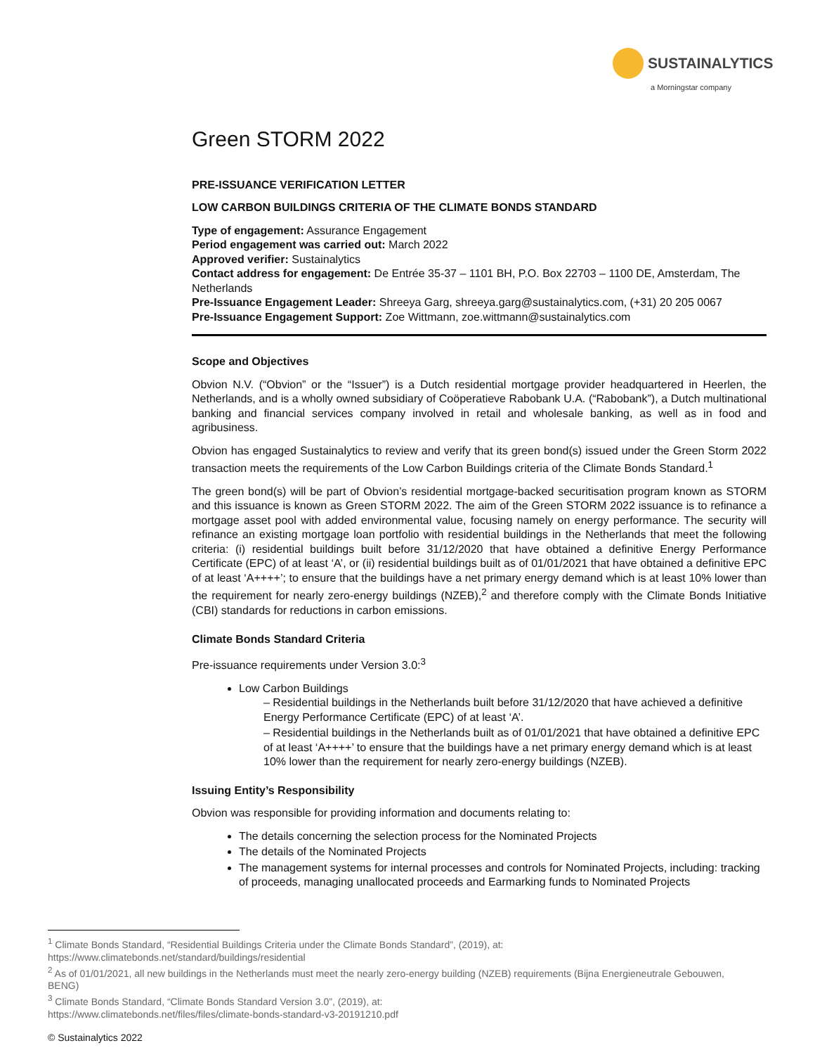SUSTAINALYTICS
a Morningstar company
Green STORM 2022
PRE-ISSUANCE VERIFICATION LETTER
LOW CARBON BUILDINGS CRITERIA OF THE CLIMATE BONDS STANDARD
Type of engagement: Assurance Engagement
Period engagement was carried out: March 2022
Approved verifier: Sustainalytics
Contact address for engagement: De Entrée 35-37 – 1101 BH, P.O. Box 22703 – 1100 DE, Amsterdam, The Netherlands
Pre-Issuance Engagement Leader: Shreeya Garg, shreeya.garg@sustainalytics.com, (+31) 20 205 0067
Pre-Issuance Engagement Support: Zoe Wittmann, zoe.wittmann@sustainalytics.com
Scope and Objectives
Obvion N.V. (“Obvion” or the “Issuer”) is a Dutch residential mortgage provider headquartered in Heerlen, the Netherlands, and is a wholly owned subsidiary of Coöperatieve Rabobank U.A. (“Rabobank”), a Dutch multinational banking and financial services company involved in retail and wholesale banking, as well as in food and agribusiness.
Obvion has engaged Sustainalytics to review and verify that its green bond(s) issued under the Green Storm 2022 transaction meets the requirements of the Low Carbon Buildings criteria of the Climate Bonds Standard.<sup>1</sup>
The green bond(s) will be part of Obvion’s residential mortgage-backed securitisation program known as STORM and this issuance is known as Green STORM 2022. The aim of the Green STORM 2022 issuance is to refinance a mortgage asset pool with added environmental value, focusing namely on energy performance. The security will refinance an existing mortgage loan portfolio with residential buildings in the Netherlands that meet the following criteria: (i) residential buildings built before 31/12/2020 that have obtained a definitive Energy Performance Certificate (EPC) of at least ‘A’, or (ii) residential buildings built as of 01/01/2021 that have obtained a definitive EPC of at least ‘A++++’; to ensure that the buildings have a net primary energy demand which is at least 10% lower than the requirement for nearly zero-energy buildings (NZEB),<sup>2</sup> and therefore comply with the Climate Bonds Initiative (CBI) standards for reductions in carbon emissions.
Climate Bonds Standard Criteria
Pre-issuance requirements under Version 3.0:<sup>3</sup>
Low Carbon Buildings
– Residential buildings in the Netherlands built before 31/12/2020 that have achieved a definitive Energy Performance Certificate (EPC) of at least ‘A’.
– Residential buildings in the Netherlands built as of 01/01/2021 that have obtained a definitive EPC of at least ‘A++++’ to ensure that the buildings have a net primary energy demand which is at least 10% lower than the requirement for nearly zero-energy buildings (NZEB).
Issuing Entity’s Responsibility
Obvion was responsible for providing information and documents relating to:
The details concerning the selection process for the Nominated Projects
The details of the Nominated Projects
The management systems for internal processes and controls for Nominated Projects, including: tracking of proceeds, managing unallocated proceeds and Earmarking funds to Nominated Projects
<sup>1</sup> Climate Bonds Standard, “Residential Buildings Criteria under the Climate Bonds Standard”, (2019), at:
https://www.climatebonds.net/standard/buildings/residential
<sup>2</sup> As of 01/01/2021, all new buildings in the Netherlands must meet the nearly zero-energy building (NZEB) requirements (Bijna Energieneutrale Gebouwen, BENG)
<sup>3</sup> Climate Bonds Standard, “Climate Bonds Standard Version 3.0”, (2019), at:
https://www.climatebonds.net/files/files/climate-bonds-standard-v3-20191210.pdf
© Sustainalytics 2022